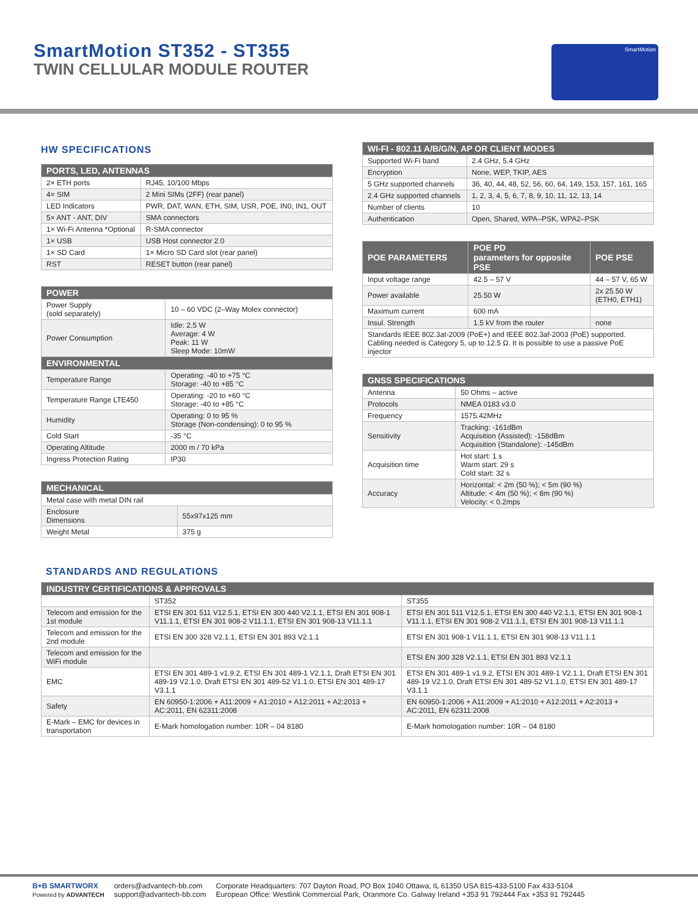SmartMotion ST352 - ST355
TWIN CELLULAR MODULE ROUTER
SmartMotion
HW SPECIFICATIONS
| PORTS, LED, ANTENNAS | |
| --- | --- |
| 2× ETH ports | RJ45, 10/100 Mbps |
| 4× SIM | 2 Mini SIMs (2FF) (rear panel) |
| LED Indicators | PWR, DAT, WAN, ETH, SIM, USR, POE, IN0, IN1, OUT |
| 5× ANT - ANT, DIV | SMA connectors |
| 1× Wi-Fi Antenna *Optional | R-SMA connector |
| 1× USB | USB Host connector 2.0 |
| 1× SD Card | 1× Micro SD Card slot (rear panel) |
| RST | RESET button (rear panel) |
| POWER | |
| --- | --- |
| Power Supply (sold separately) | 10 – 60 VDC (2–Way Molex connector) |
| Power Consumption | Idle: 2.5 W Average: 4 W Peak: 11 W Sleep Mode: 10mW |
| ENVIRONMENTAL | |
| Temperature Range | Operating: -40 to +75 °C Storage: -40 to +85 °C |
| Temperature Range LTE450 | Operating: -20 to +60 °C Storage: -40 to +85 °C |
| Humidity | Operating: 0 to 95 % Storage (Non-condensing): 0 to 95 % |
| Cold Start | -35 °C |
| Operating Altitude | 2000 m / 70 kPa |
| Ingress Protection Rating | IP30 |
| MECHANICAL | |
| --- | --- |
| Metal case with metal DIN rail | |
| Enclosure Dimensions | 55x97x125 mm |
| Weight Metal | 375 g |
| WI-FI - 802.11 A/B/G/N, AP OR CLIENT MODES | |
| --- | --- |
| Supported Wi-Fi band | 2.4 GHz, 5.4 GHz |
| Encryption | None, WEP, TKIP, AES |
| 5 GHz supported channels | 36, 40, 44, 48, 52, 56, 60, 64, 149, 153, 157, 161, 165 |
| 2.4 GHz supported channels | 1, 2, 3, 4, 5, 6, 7, 8, 9, 10, 11, 12, 13, 14 |
| Number of clients | 10 |
| Authentication | Open, Shared, WPA–PSK, WPA2–PSK |
| POE PARAMETERS | POE PD parameters for opposite PSE | POE PSE |
| --- | --- | --- |
| Input voltage range | 42.5 – 57 V | 44 – 57 V, 65 W |
| Power available | 25.50 W | 2x 25.50 W (ETH0, ETH1) |
| Maximum current | 600 mA | |
| Insul. Strength | 1.5 kV from the router | none |
| Standards IEEE 802.3at-2009 (PoE+) and IEEE 802.3af-2003 (PoE) supported. Cabling needed is Category 5, up to 12.5 Ω. It is possible to use a passive PoE injector | | |
| GNSS SPECIFICATIONS | |
| --- | --- |
| Antenna | 50 Ohms – active |
| Protocols | NMEA 0183 v3.0 |
| Frequency | 1575.42MHz |
| Sensitivity | Tracking: -161dBm Acquisition (Assisted): -158dBm Acquisition (Standalone): -145dBm |
| Acquisition time | Hot start: 1 s Warm start: 29 s Cold start: 32 s |
| Accuracy | Horizontal: < 2m (50 %); < 5m (90 %) Altitude: < 4m (50 %); < 8m (90 %) Velocity: < 0.2mps |
STANDARDS AND REGULATIONS
| INDUSTRY CERTIFICATIONS & APPROVALS | | |
| --- | --- | --- |
| | ST352 | ST355 |
| Telecom and emission for the 1st module | ETSI EN 301 511 V12.5.1, ETSI EN 300 440 V2.1.1, ETSI EN 301 908-1 V11.1.1, ETSI EN 301 908-2 V11.1.1, ETSI EN 301 908-13 V11.1.1 | ETSI EN 301 511 V12.5.1, ETSI EN 300 440 V2.1.1, ETSI EN 301 908-1 V11.1.1, ETSI EN 301 908-2 V11.1.1, ETSI EN 301 908-13 V11.1.1 |
| Telecom and emission for the 2nd module | ETSI EN 300 328 V2.1.1, ETSI EN 301 893 V2.1.1 | ETSI EN 301 908-1 V11.1.1, ETSI EN 301 908-13 V11.1.1 |
| Telecom and emission for the WiFi module | | ETSI EN 300 328 V2.1.1, ETSI EN 301 893 V2.1.1 |
| EMC | ETSI EN 301 489-1 v1.9.2, ETSI EN 301 489-1 V2.1.1, Draft ETSI EN 301 489-19 V2.1.0, Draft ETSI EN 301 489-52 V1.1.0, ETSI EN 301 489-17 V3.1.1 | ETSI EN 301 489-1 v1.9.2, ETSI EN 301 489-1 V2.1.1, Draft ETSI EN 301 489-19 V2.1.0, Draft ETSI EN 301 489-52 V1.1.0, ETSI EN 301 489-17 V3.1.1 |
| Safety | EN 60950-1:2006 + A11:2009 + A1:2010 + A12:2011 + A2:2013 + AC:2011, EN 62311:2008 | EN 60950-1:2006 + A11:2009 + A1:2010 + A12:2011 + A2:2013 + AC:2011, EN 62311:2008 |
| E-Mark – EMC for devices in transportation | E-Mark homologation number: 10R – 04 8180 | E-Mark homologation number: 10R – 04 8180 |
B+B SMARTWORX
Powered by ADVANTECH
orders@advantech-bb.com
support@advantech-bb.com
Corporate Headquarters: 707 Dayton Road, PO Box 1040 Ottawa, IL 61350 USA 815-433-5100 Fax 433-5104
European Office: Westlink Commercial Park, Oranmore Co. Galway Ireland +353 91 792444 Fax +353 91 792445